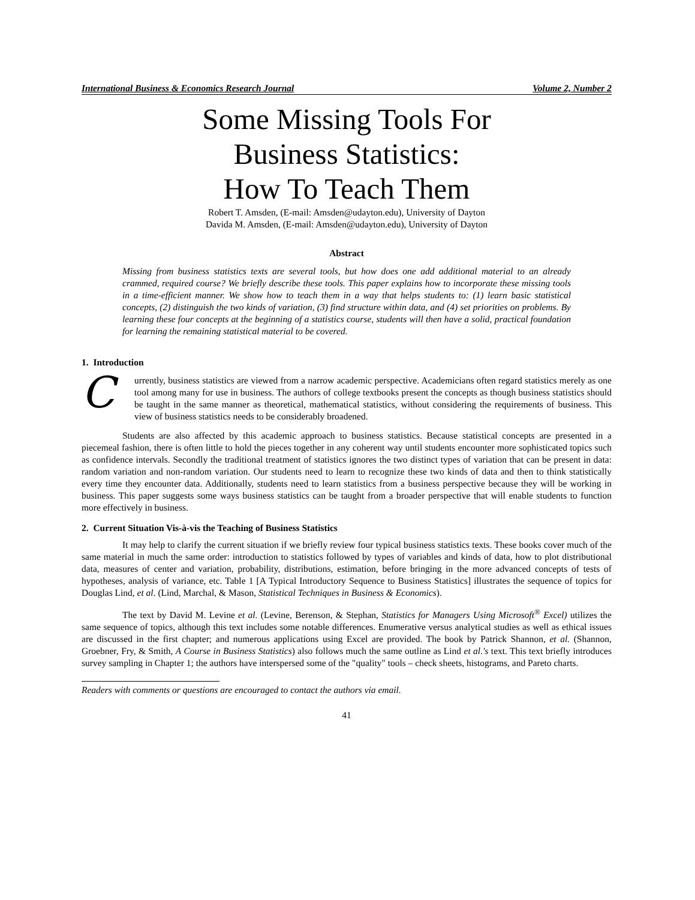International Business & Economics Research Journal Volume 2, Number 2
Some Missing Tools For
Business Statistics:
How To Teach Them
Robert T. Amsden, (E-mail: Amsden@udayton.edu), University of Dayton
Davida M. Amsden, (E-mail: Amsden@udayton.edu), University of Dayton
Abstract
Missing from business statistics texts are several tools, but how does one add additional material to an already crammed, required course? We briefly describe these tools. This paper explains how to incorporate these missing tools in a time-efficient manner. We show how to teach them in a way that helps students to: (1) learn basic statistical concepts, (2) distinguish the two kinds of variation, (3) find structure within data, and (4) set priorities on problems. By learning these four concepts at the beginning of a statistics course, students will then have a solid, practical foundation for learning the remaining statistical material to be covered.
1. Introduction
Currently, business statistics are viewed from a narrow academic perspective. Academicians often regard statistics merely as one tool among many for use in business. The authors of college textbooks present the concepts as though business statistics should be taught in the same manner as theoretical, mathematical statistics, without considering the requirements of business. This view of business statistics needs to be considerably broadened.
Students are also affected by this academic approach to business statistics. Because statistical concepts are presented in a piecemeal fashion, there is often little to hold the pieces together in any coherent way until students encounter more sophisticated topics such as confidence intervals. Secondly the traditional treatment of statistics ignores the two distinct types of variation that can be present in data: random variation and non-random variation. Our students need to learn to recognize these two kinds of data and then to think statistically every time they encounter data. Additionally, students need to learn statistics from a business perspective because they will be working in business. This paper suggests some ways business statistics can be taught from a broader perspective that will enable students to function more effectively in business.
2. Current Situation Vis-à-vis the Teaching of Business Statistics
It may help to clarify the current situation if we briefly review four typical business statistics texts. These books cover much of the same material in much the same order: introduction to statistics followed by types of variables and kinds of data, how to plot distributional data, measures of center and variation, probability, distributions, estimation, before bringing in the more advanced concepts of tests of hypotheses, analysis of variance, etc. Table 1 [A Typical Introductory Sequence to Business Statistics] illustrates the sequence of topics for Douglas Lind, et al. (Lind, Marchal, & Mason, Statistical Techniques in Business & Economics).
The text by David M. Levine et al. (Levine, Berenson, & Stephan, Statistics for Managers Using Microsoft<sup>®</sup> Excel) utilizes the same sequence of topics, although this text includes some notable differences. Enumerative versus analytical studies as well as ethical issues are discussed in the first chapter; and numerous applications using Excel are provided. The book by Patrick Shannon, et al. (Shannon, Groebner, Fry, & Smith, A Course in Business Statistics) also follows much the same outline as Lind et al.'s text. This text briefly introduces survey sampling in Chapter 1; the authors have interspersed some of the "quality" tools – check sheets, histograms, and Pareto charts.
Readers with comments or questions are encouraged to contact the authors via email.
41